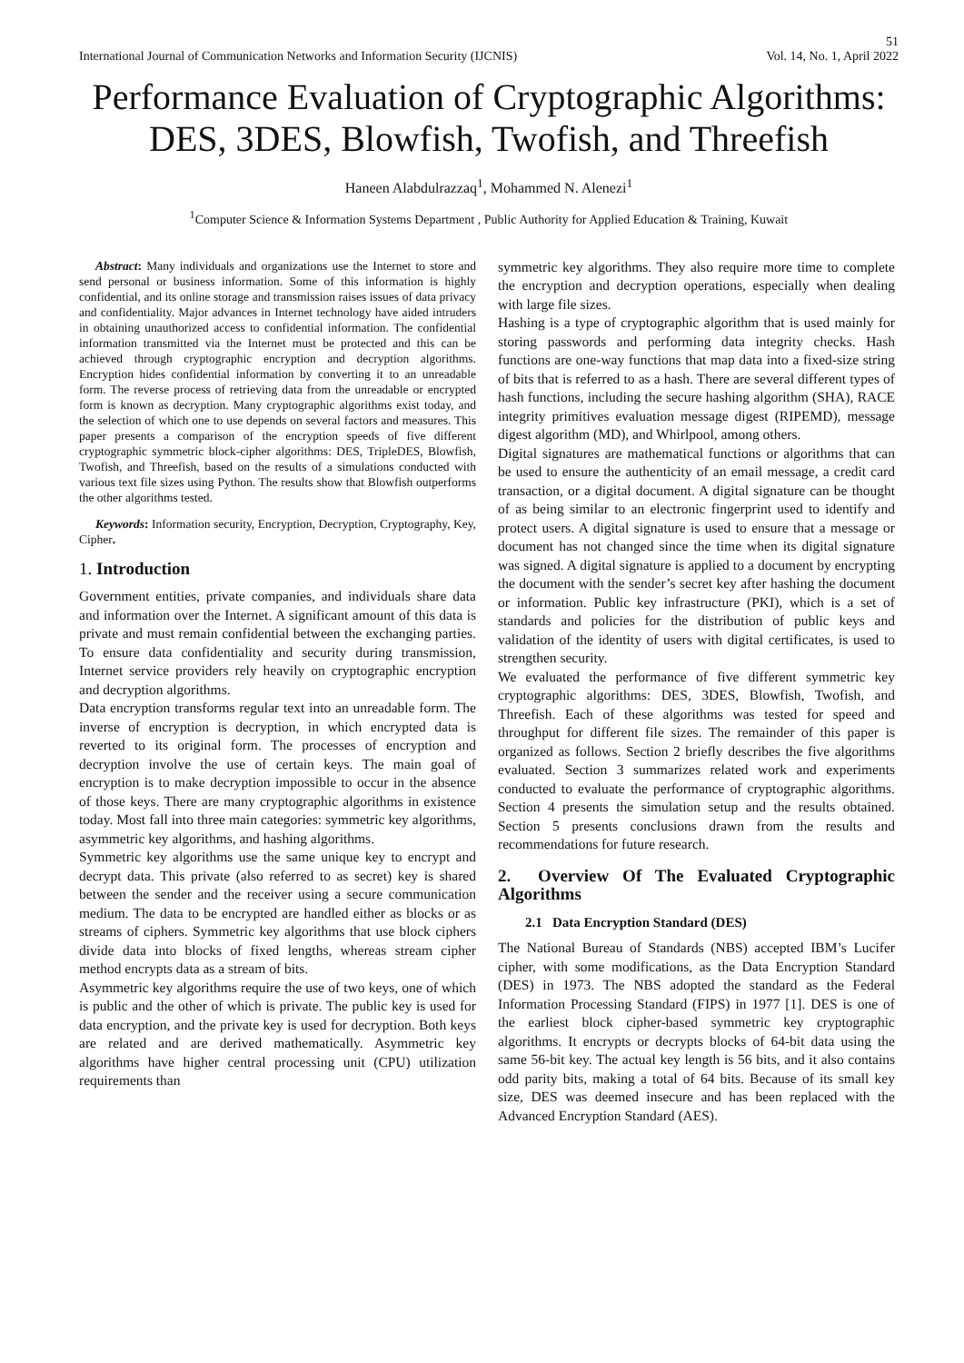51
International Journal of Communication Networks and Information Security (IJCNIS) Vol. 14, No. 1, April 2022
Performance Evaluation of Cryptographic Algorithms: DES, 3DES, Blowfish, Twofish, and Threefish
Haneen Alabdulrazzaq<sup>1</sup>, Mohammed N. Alenezi<sup>1</sup>
<sup>1</sup> Computer Science & Information Systems Department , Public Authority for Applied Education & Training, Kuwait
Abstract: Many individuals and organizations use the Internet to store and send personal or business information. Some of this information is highly confidential, and its online storage and transmission raises issues of data privacy and confidentiality. Major advances in Internet technology have aided intruders in obtaining unauthorized access to confidential information. The confidential information transmitted via the Internet must be protected and this can be achieved through cryptographic encryption and decryption algorithms. Encryption hides confidential information by converting it to an unreadable form. The reverse process of retrieving data from the unreadable or encrypted form is known as decryption. Many cryptographic algorithms exist today, and the selection of which one to use depends on several factors and measures. This paper presents a comparison of the encryption speeds of five different cryptographic symmetric block-cipher algorithms: DES, TripleDES, Blowfish, Twofish, and Threefish, based on the results of a simulations conducted with various text file sizes using Python. The results show that Blowfish outperforms the other algorithms tested.
Keywords: Information security, Encryption, Decryption, Cryptography, Key, Cipher.
1. Introduction
Government entities, private companies, and individuals share data and information over the Internet. A significant amount of this data is private and must remain confidential between the exchanging parties. To ensure data confidentiality and security during transmission, Internet service providers rely heavily on cryptographic encryption and decryption algorithms.
Data encryption transforms regular text into an unreadable form. The inverse of encryption is decryption, in which encrypted data is reverted to its original form. The processes of encryption and decryption involve the use of certain keys. The main goal of encryption is to make decryption impossible to occur in the absence of those keys. There are many cryptographic algorithms in existence today. Most fall into three main categories: symmetric key algorithms, asymmetric key algorithms, and hashing algorithms.
Symmetric key algorithms use the same unique key to encrypt and decrypt data. This private (also referred to as secret) key is shared between the sender and the receiver using a secure communication medium. The data to be encrypted are handled either as blocks or as streams of ciphers. Symmetric key algorithms that use block ciphers divide data into blocks of fixed lengths, whereas stream cipher method encrypts data as a stream of bits.
Asymmetric key algorithms require the use of two keys, one of which is public and the other of which is private. The public key is used for data encryption, and the private key is used for decryption. Both keys are related and are derived mathematically. Asymmetric key algorithms have higher central processing unit (CPU) utilization requirements than
symmetric key algorithms. They also require more time to complete the encryption and decryption operations, especially when dealing with large file sizes.
Hashing is a type of cryptographic algorithm that is used mainly for storing passwords and performing data integrity checks. Hash functions are one-way functions that map data into a fixed-size string of bits that is referred to as a hash. There are several different types of hash functions, including the secure hashing algorithm (SHA), RACE integrity primitives evaluation message digest (RIPEMD), message digest algorithm (MD), and Whirlpool, among others.
Digital signatures are mathematical functions or algorithms that can be used to ensure the authenticity of an email message, a credit card transaction, or a digital document. A digital signature can be thought of as being similar to an electronic fingerprint used to identify and protect users. A digital signature is used to ensure that a message or document has not changed since the time when its digital signature was signed. A digital signature is applied to a document by encrypting the document with the sender’s secret key after hashing the document or information. Public key infrastructure (PKI), which is a set of standards and policies for the distribution of public keys and validation of the identity of users with digital certificates, is used to strengthen security.
We evaluated the performance of five different symmetric key cryptographic algorithms: DES, 3DES, Blowfish, Twofish, and Threefish. Each of these algorithms was tested for speed and throughput for different file sizes. The remainder of this paper is organized as follows. Section 2 briefly describes the five algorithms evaluated. Section 3 summarizes related work and experiments conducted to evaluate the performance of cryptographic algorithms. Section 4 presents the simulation setup and the results obtained. Section 5 presents conclusions drawn from the results and recommendations for future research.
2. Overview Of The Evaluated Cryptographic Algorithms
2.1 Data Encryption Standard (DES)
The National Bureau of Standards (NBS) accepted IBM’s Lucifer cipher, with some modifications, as the Data Encryption Standard (DES) in 1973. The NBS adopted the standard as the Federal Information Processing Standard (FIPS) in 1977 [1]. DES is one of the earliest block cipher-based symmetric key cryptographic algorithms. It encrypts or decrypts blocks of 64-bit data using the same 56-bit key. The actual key length is 56 bits, and it also contains odd parity bits, making a total of 64 bits. Because of its small key size, DES was deemed insecure and has been replaced with the Advanced Encryption Standard (AES).